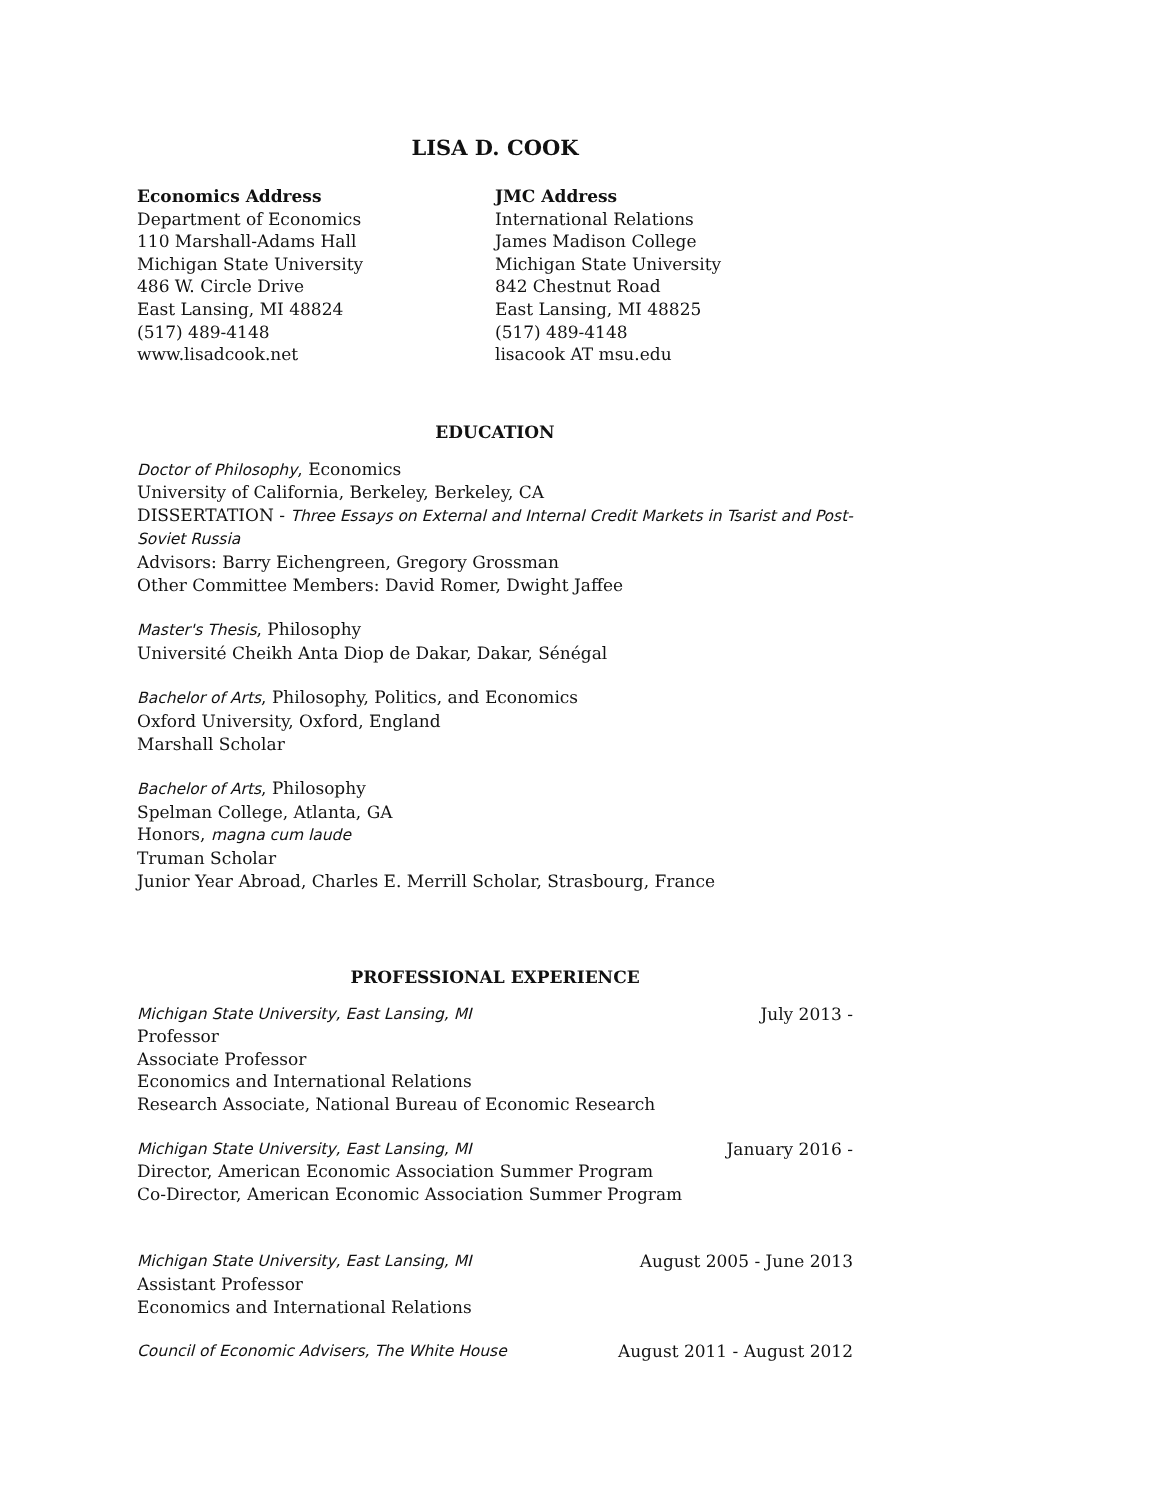LISA D. COOK
Economics Address
Department of Economics
110 Marshall-Adams Hall
Michigan State University
486 W. Circle Drive
East Lansing, MI 48824
(517) 489-4148
www.lisadcook.net
JMC Address
International Relations
James Madison College
Michigan State University
842 Chestnut Road
East Lansing, MI 48825
(517) 489-4148
lisacook AT msu.edu
EDUCATION
Doctor of Philosophy, Economics
University of California, Berkeley, Berkeley, CA
DISSERTATION - Three Essays on External and Internal Credit Markets in Tsarist and Post-Soviet Russia
Advisors: Barry Eichengreen, Gregory Grossman
Other Committee Members: David Romer, Dwight Jaffee
Master's Thesis, Philosophy
Université Cheikh Anta Diop de Dakar, Dakar, Sénégal
Bachelor of Arts, Philosophy, Politics, and Economics
Oxford University, Oxford, England
Marshall Scholar
Bachelor of Arts, Philosophy
Spelman College, Atlanta, GA
Honors, magna cum laude
Truman Scholar
Junior Year Abroad, Charles E. Merrill Scholar, Strasbourg, France
PROFESSIONAL EXPERIENCE
Michigan State University, East Lansing, MI July 2013 -
Professor
Associate Professor
Economics and International Relations
Research Associate, National Bureau of Economic Research
Michigan State University, East Lansing, MI January 2016 -
Director, American Economic Association Summer Program
Co-Director, American Economic Association Summer Program
Michigan State University, East Lansing, MI August 2005 - June 2013
Assistant Professor
Economics and International Relations
Council of Economic Advisers, The White House August 2011 - August 2012